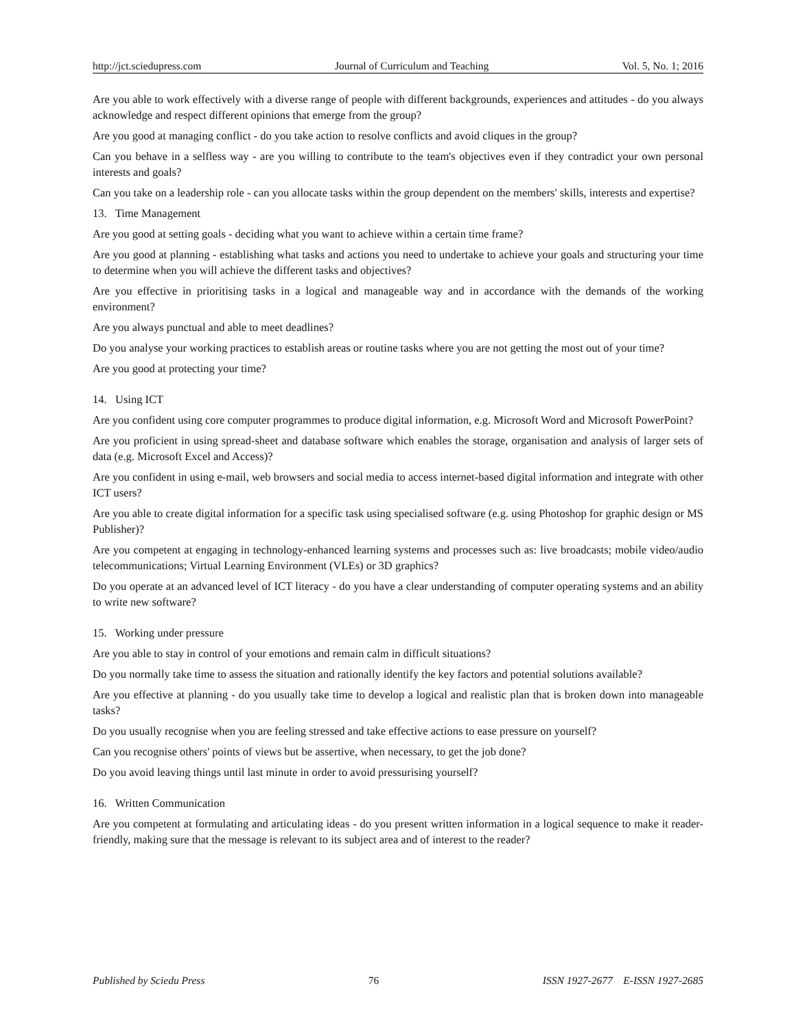http://jct.sciedupress.com Journal of Curriculum and Teaching Vol. 5, No. 1; 2016
Are you able to work effectively with a diverse range of people with different backgrounds, experiences and attitudes - do you always acknowledge and respect different opinions that emerge from the group?
Are you good at managing conflict - do you take action to resolve conflicts and avoid cliques in the group?
Can you behave in a selfless way - are you willing to contribute to the team's objectives even if they contradict your own personal interests and goals?
Can you take on a leadership role - can you allocate tasks within the group dependent on the members' skills, interests and expertise?
13. Time Management
Are you good at setting goals - deciding what you want to achieve within a certain time frame?
Are you good at planning - establishing what tasks and actions you need to undertake to achieve your goals and structuring your time to determine when you will achieve the different tasks and objectives?
Are you effective in prioritising tasks in a logical and manageable way and in accordance with the demands of the working environment?
Are you always punctual and able to meet deadlines?
Do you analyse your working practices to establish areas or routine tasks where you are not getting the most out of your time?
Are you good at protecting your time?
14. Using ICT
Are you confident using core computer programmes to produce digital information, e.g. Microsoft Word and Microsoft PowerPoint?
Are you proficient in using spread-sheet and database software which enables the storage, organisation and analysis of larger sets of data (e.g. Microsoft Excel and Access)?
Are you confident in using e-mail, web browsers and social media to access internet-based digital information and integrate with other ICT users?
Are you able to create digital information for a specific task using specialised software (e.g. using Photoshop for graphic design or MS Publisher)?
Are you competent at engaging in technology-enhanced learning systems and processes such as: live broadcasts; mobile video/audio telecommunications; Virtual Learning Environment (VLEs) or 3D graphics?
Do you operate at an advanced level of ICT literacy - do you have a clear understanding of computer operating systems and an ability to write new software?
15. Working under pressure
Are you able to stay in control of your emotions and remain calm in difficult situations?
Do you normally take time to assess the situation and rationally identify the key factors and potential solutions available?
Are you effective at planning - do you usually take time to develop a logical and realistic plan that is broken down into manageable tasks?
Do you usually recognise when you are feeling stressed and take effective actions to ease pressure on yourself?
Can you recognise others' points of views but be assertive, when necessary, to get the job done?
Do you avoid leaving things until last minute in order to avoid pressurising yourself?
16. Written Communication
Are you competent at formulating and articulating ideas - do you present written information in a logical sequence to make it reader-friendly, making sure that the message is relevant to its subject area and of interest to the reader?
Published by Sciedu Press 76 ISSN 1927-2677 E-ISSN 1927-2685